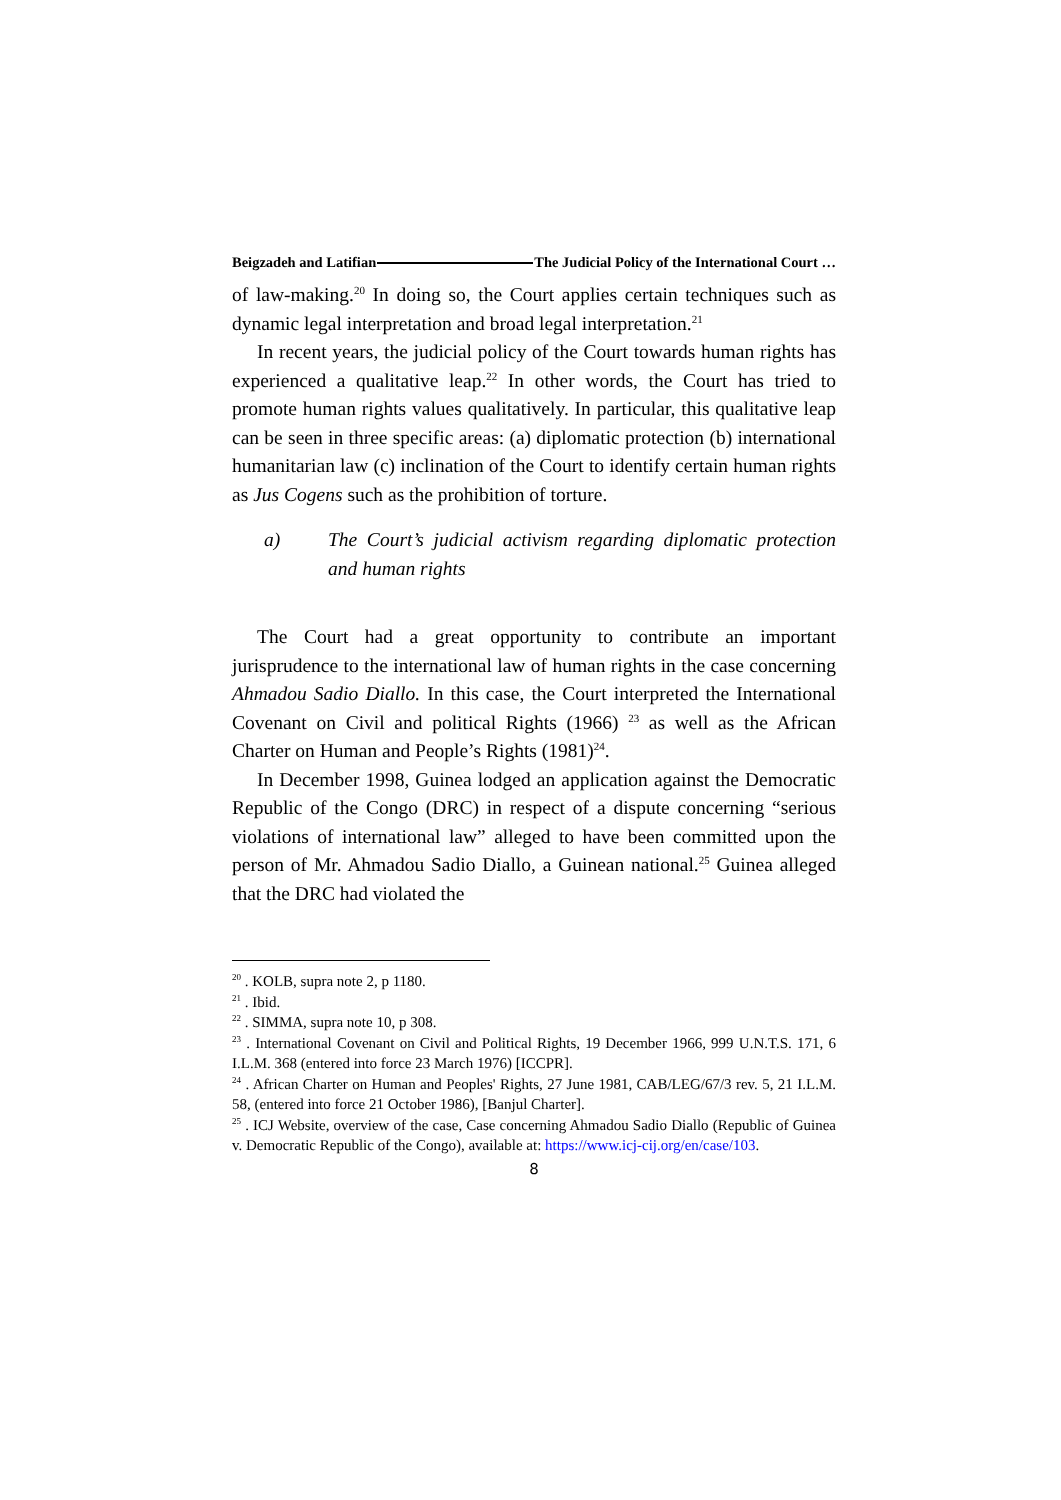Beigzadeh and Latifian The Judicial Policy of the International Court …
of law-making.<sup>20</sup> In doing so, the Court applies certain techniques such as dynamic legal interpretation and broad legal interpretation.<sup>21</sup>
In recent years, the judicial policy of the Court towards human rights has experienced a qualitative leap.<sup>22</sup> In other words, the Court has tried to promote human rights values qualitatively. In particular, this qualitative leap can be seen in three specific areas: (a) diplomatic protection (b) international humanitarian law (c) inclination of the Court to identify certain human rights as Jus Cogens such as the prohibition of torture.
a) The Court’s judicial activism regarding diplomatic protection and human rights
The Court had a great opportunity to contribute an important jurisprudence to the international law of human rights in the case concerning Ahmadou Sadio Diallo. In this case, the Court interpreted the International Covenant on Civil and political Rights (1966) <sup>23</sup> as well as the African Charter on Human and People’s Rights (1981)<sup>24</sup>.
In December 1998, Guinea lodged an application against the Democratic Republic of the Congo (DRC) in respect of a dispute concerning “serious violations of international law” alleged to have been committed upon the person of Mr. Ahmadou Sadio Diallo, a Guinean national.<sup>25</sup> Guinea alleged that the DRC had violated the
<sup>20</sup> . KOLB, supra note 2, p 1180.
<sup>21</sup> . Ibid.
<sup>22</sup> . SIMMA, supra note 10, p 308.
<sup>23</sup> . International Covenant on Civil and Political Rights, 19 December 1966, 999 U.N.T.S. 171, 6 I.L.M. 368 (entered into force 23 March 1976) [ICCPR].
<sup>24</sup> . African Charter on Human and Peoples' Rights, 27 June 1981, CAB/LEG/67/3 rev. 5, 21 I.L.M. 58, (entered into force 21 October 1986), [Banjul Charter].
<sup>25</sup> . ICJ Website, overview of the case, Case concerning Ahmadou Sadio Diallo (Republic of Guinea v. Democratic Republic of the Congo), available at: https://www.icj-cij.org/en/case/103.
8